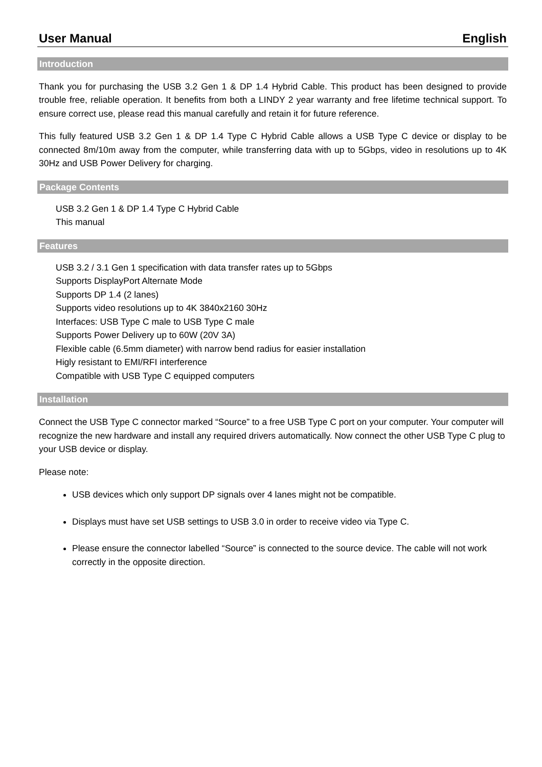User Manual English
Introduction
Thank you for purchasing the USB 3.2 Gen 1 & DP 1.4 Hybrid Cable. This product has been designed to provide trouble free, reliable operation. It benefits from both a LINDY 2 year warranty and free lifetime technical support. To ensure correct use, please read this manual carefully and retain it for future reference.
This fully featured USB 3.2 Gen 1 & DP 1.4 Type C Hybrid Cable allows a USB Type C device or display to be connected 8m/10m away from the computer, while transferring data with up to 5Gbps, video in resolutions up to 4K 30Hz and USB Power Delivery for charging.
Package Contents
USB 3.2 Gen 1 & DP 1.4 Type C Hybrid Cable
This manual
Features
USB 3.2 / 3.1 Gen 1 specification with data transfer rates up to 5Gbps
Supports DisplayPort Alternate Mode
Supports DP 1.4 (2 lanes)
Supports video resolutions up to 4K 3840x2160 30Hz
Interfaces: USB Type C male to USB Type C male
Supports Power Delivery up to 60W (20V 3A)
Flexible cable (6.5mm diameter) with narrow bend radius for easier installation
Higly resistant to EMI/RFI interference
Compatible with USB Type C equipped computers
Installation
Connect the USB Type C connector marked “Source” to a free USB Type C port on your computer. Your computer will recognize the new hardware and install any required drivers automatically. Now connect the other USB Type C plug to your USB device or display.
Please note:
USB devices which only support DP signals over 4 lanes might not be compatible.
Displays must have set USB settings to USB 3.0 in order to receive video via Type C.
Please ensure the connector labelled “Source” is connected to the source device. The cable will not work correctly in the opposite direction.